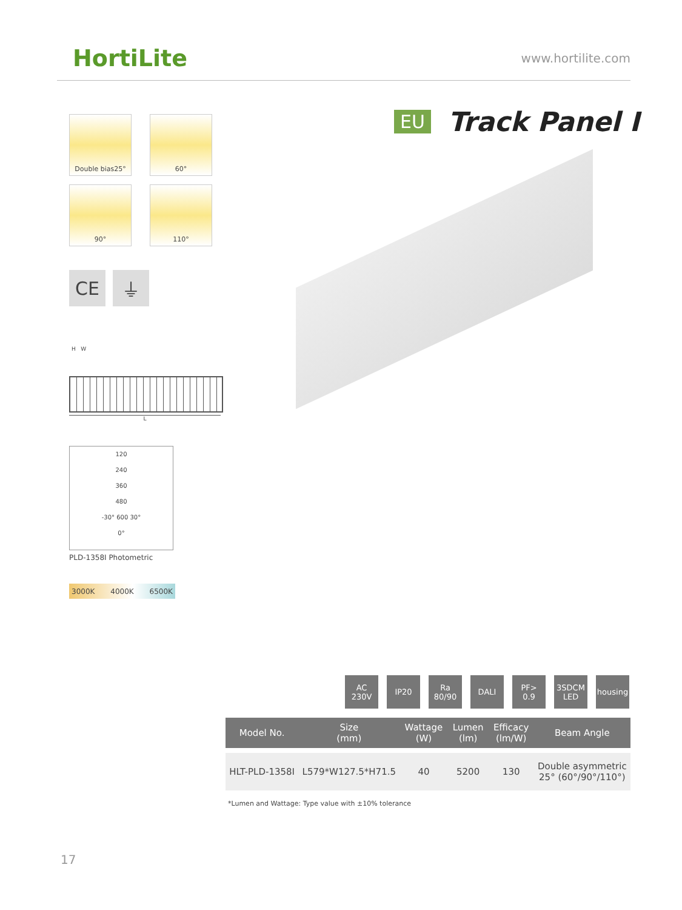HortiLite www.hortilite.com
EU Track Panel I
Double bias25°
60°
90°
110°
CE ⏚
H W
L
120
240
360
480
-30° 600 30°
0°
PLD-1358I Photometric
3000K 4000K 6500K
AC
230V
IP20 Ra
80/90
DALI PF>
0.9
3SDCM
LED
housing
| Model No. | Size (mm) | Wattage (W) | Lumen (lm) | Efficacy (lm/W) | Beam Angle |
| --- | --- | --- | --- | --- | --- |
| HLT-PLD-1358I | L579*W127.5*H71.5 | 40 | 5200 | 130 | Double asymmetric 25° (60°/90°/110°) |
*Lumen and Wattage: Type value with ±10% tolerance
17